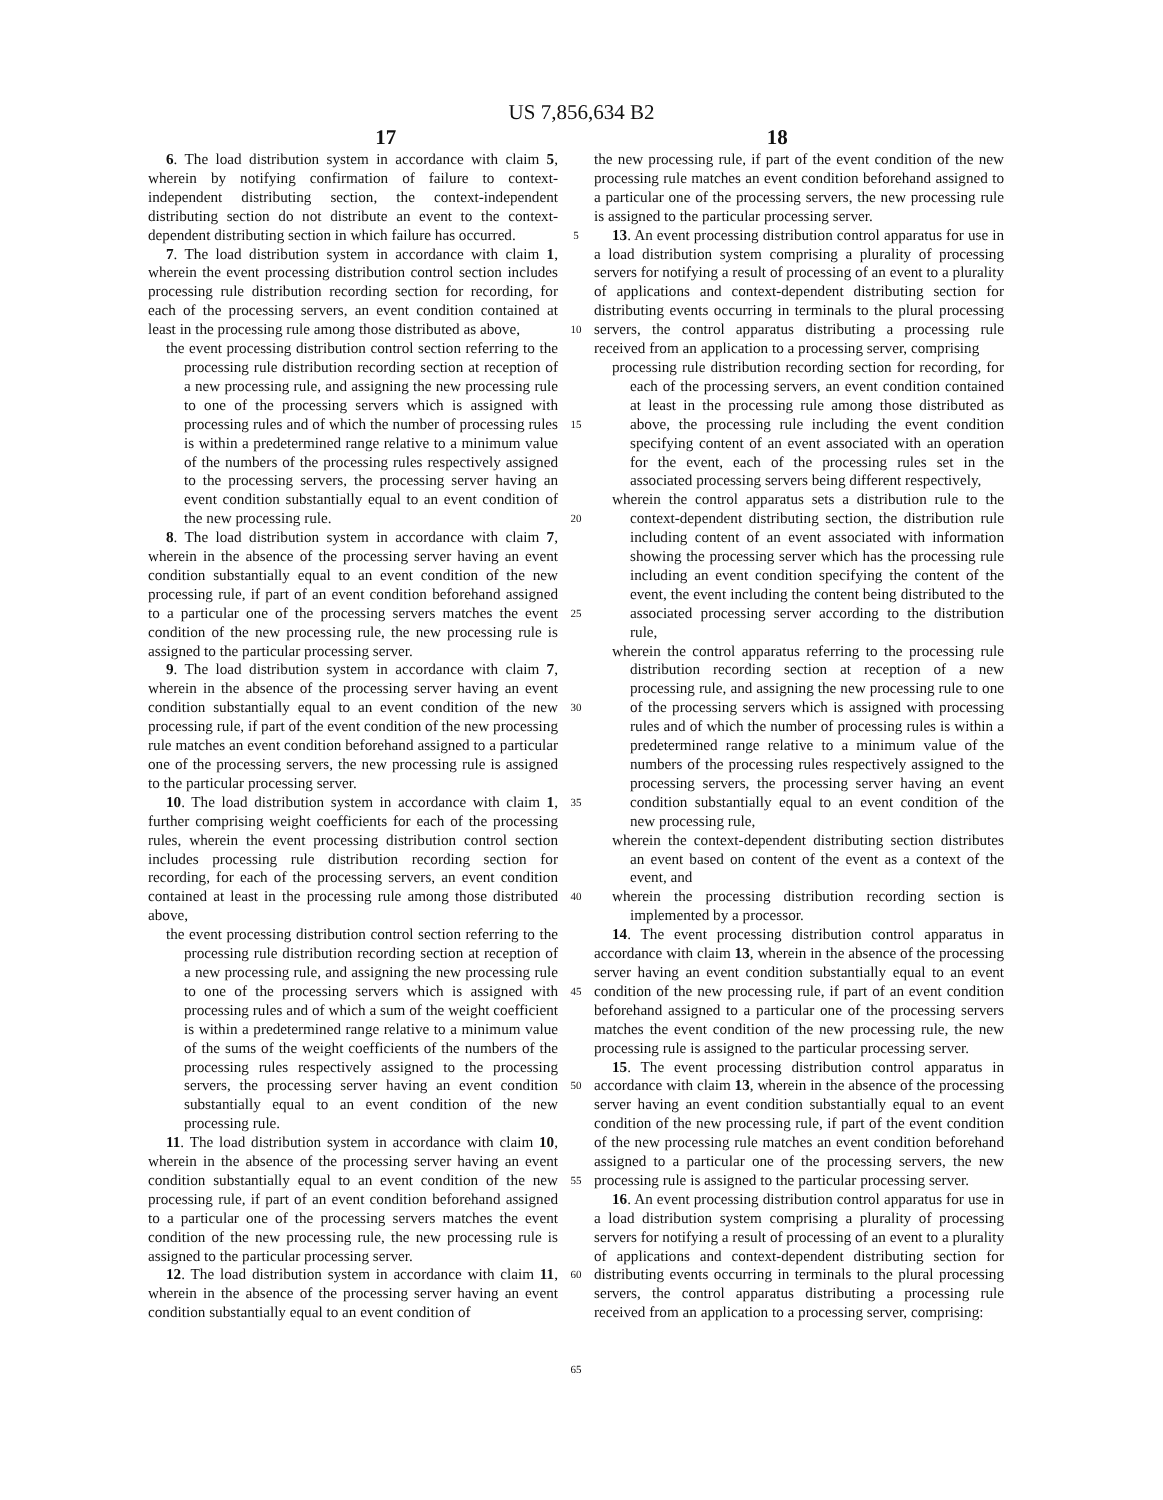US 7,856,634 B2
17 18
6. The load distribution system in accordance with claim 5, wherein by notifying confirmation of failure to context-independent distributing section, the context-independent distributing section do not distribute an event to the context-dependent distributing section in which failure has occurred.
7. The load distribution system in accordance with claim 1, wherein the event processing distribution control section includes processing rule distribution recording section for recording, for each of the processing servers, an event condition contained at least in the processing rule among those distributed as above,
the event processing distribution control section referring to the processing rule distribution recording section at reception of a new processing rule, and assigning the new processing rule to one of the processing servers which is assigned with processing rules and of which the number of processing rules is within a predetermined range relative to a minimum value of the numbers of the processing rules respectively assigned to the processing servers, the processing server having an event condition substantially equal to an event condition of the new processing rule.
8. The load distribution system in accordance with claim 7, wherein in the absence of the processing server having an event condition substantially equal to an event condition of the new processing rule, if part of an event condition beforehand assigned to a particular one of the processing servers matches the event condition of the new processing rule, the new processing rule is assigned to the particular processing server.
9. The load distribution system in accordance with claim 7, wherein in the absence of the processing server having an event condition substantially equal to an event condition of the new processing rule, if part of the event condition of the new processing rule matches an event condition beforehand assigned to a particular one of the processing servers, the new processing rule is assigned to the particular processing server.
10. The load distribution system in accordance with claim 1, further comprising weight coefficients for each of the processing rules, wherein the event processing distribution control section includes processing rule distribution recording section for recording, for each of the processing servers, an event condition contained at least in the processing rule among those distributed above,
the event processing distribution control section referring to the processing rule distribution recording section at reception of a new processing rule, and assigning the new processing rule to one of the processing servers which is assigned with processing rules and of which a sum of the weight coefficient is within a predetermined range relative to a minimum value of the sums of the weight coefficients of the numbers of the processing rules respectively assigned to the processing servers, the processing server having an event condition substantially equal to an event condition of the new processing rule.
11. The load distribution system in accordance with claim 10, wherein in the absence of the processing server having an event condition substantially equal to an event condition of the new processing rule, if part of an event condition beforehand assigned to a particular one of the processing servers matches the event condition of the new processing rule, the new processing rule is assigned to the particular processing server.
12. The load distribution system in accordance with claim 11, wherein in the absence of the processing server having an event condition substantially equal to an event condition of
5
10
15
20
25
30
35
40
45
50
55
60
65
the new processing rule, if part of the event condition of the new processing rule matches an event condition beforehand assigned to a particular one of the processing servers, the new processing rule is assigned to the particular processing server.
13. An event processing distribution control apparatus for use in a load distribution system comprising a plurality of processing servers for notifying a result of processing of an event to a plurality of applications and context-dependent distributing section for distributing events occurring in terminals to the plural processing servers, the control apparatus distributing a processing rule received from an application to a processing server, comprising
processing rule distribution recording section for recording, for each of the processing servers, an event condition contained at least in the processing rule among those distributed as above, the processing rule including the event condition specifying content of an event associated with an operation for the event, each of the processing rules set in the associated processing servers being different respectively,
wherein the control apparatus sets a distribution rule to the context-dependent distributing section, the distribution rule including content of an event associated with information showing the processing server which has the processing rule including an event condition specifying the content of the event, the event including the content being distributed to the associated processing server according to the distribution rule,
wherein the control apparatus referring to the processing rule distribution recording section at reception of a new processing rule, and assigning the new processing rule to one of the processing servers which is assigned with processing rules and of which the number of processing rules is within a predetermined range relative to a minimum value of the numbers of the processing rules respectively assigned to the processing servers, the processing server having an event condition substantially equal to an event condition of the new processing rule,
wherein the context-dependent distributing section distributes an event based on content of the event as a context of the event, and
wherein the processing distribution recording section is implemented by a processor.
14. The event processing distribution control apparatus in accordance with claim 13, wherein in the absence of the processing server having an event condition substantially equal to an event condition of the new processing rule, if part of an event condition beforehand assigned to a particular one of the processing servers matches the event condition of the new processing rule, the new processing rule is assigned to the particular processing server.
15. The event processing distribution control apparatus in accordance with claim 13, wherein in the absence of the processing server having an event condition substantially equal to an event condition of the new processing rule, if part of the event condition of the new processing rule matches an event condition beforehand assigned to a particular one of the processing servers, the new processing rule is assigned to the particular processing server.
16. An event processing distribution control apparatus for use in a load distribution system comprising a plurality of processing servers for notifying a result of processing of an event to a plurality of applications and context-dependent distributing section for distributing events occurring in terminals to the plural processing servers, the control apparatus distributing a processing rule received from an application to a processing server, comprising: